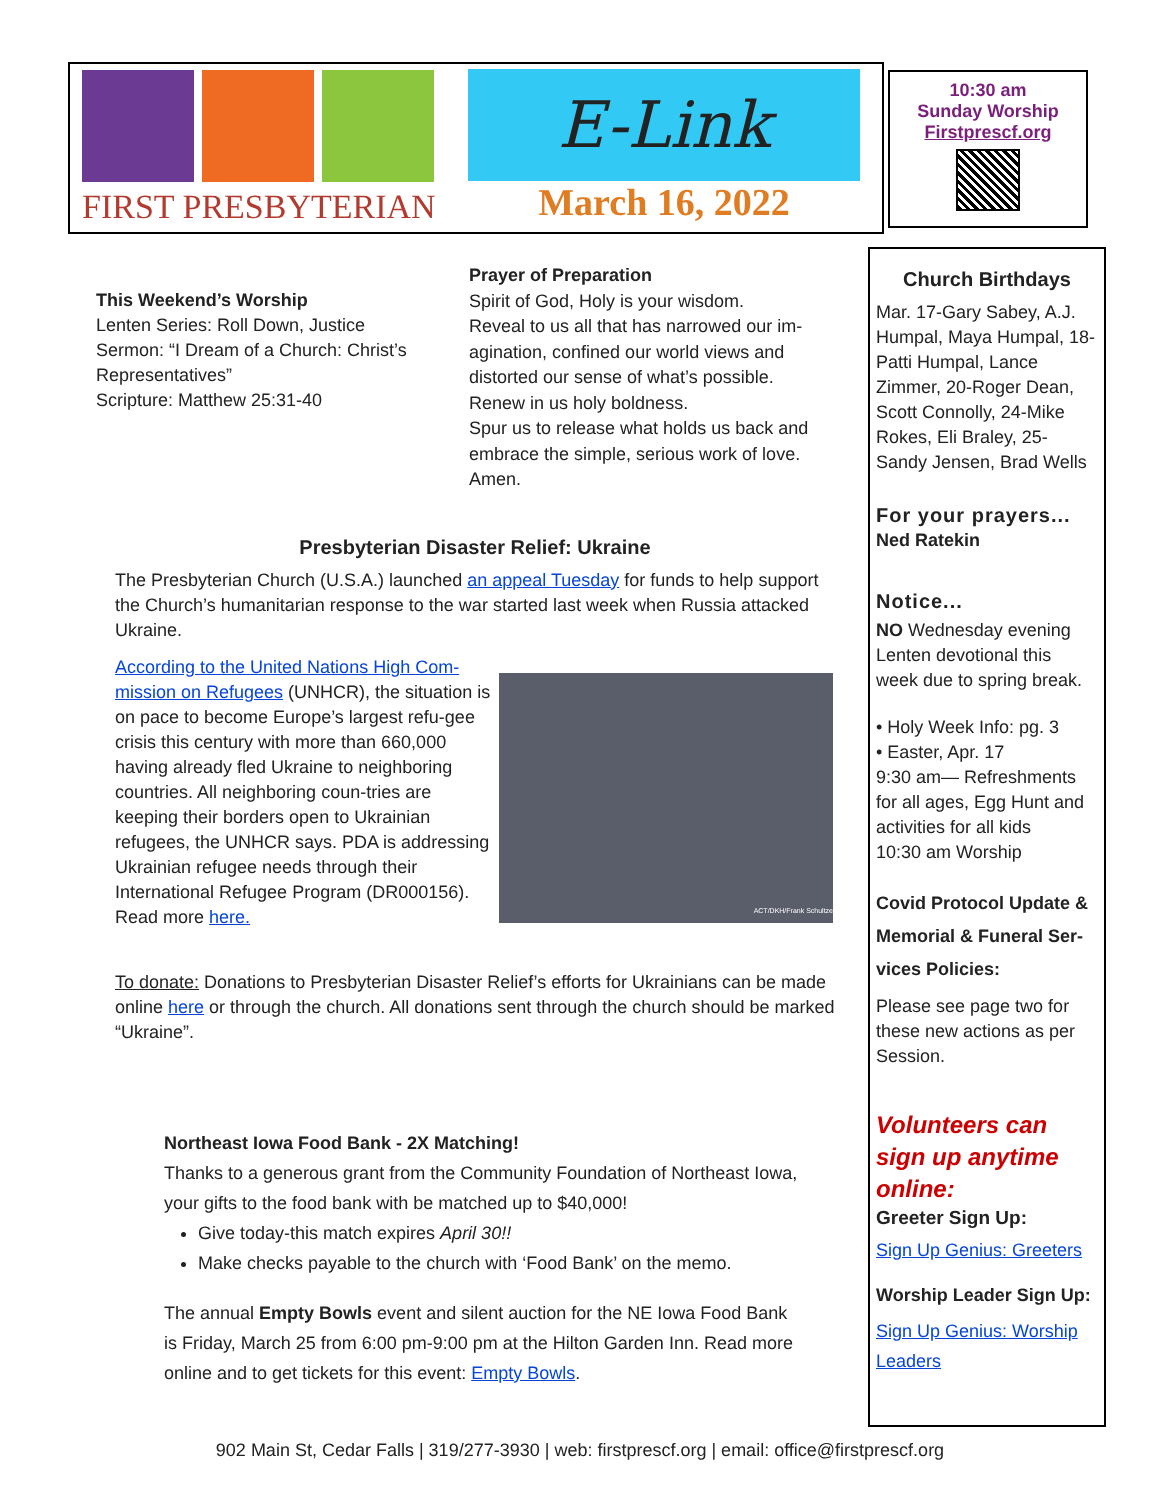E-Link
FIRST PRESBYTERIAN March 16, 2022
10:30 am
Sunday Worship
Firstprescf.org
This Weekend’s Worship
Lenten Series: Roll Down, Justice
Sermon: “I Dream of a Church: Christ’s Representatives”
Scripture: Matthew 25:31-40
Prayer of Preparation
Spirit of God, Holy is your wisdom.
Reveal to us all that has narrowed our im-agination, confined our world views and distorted our sense of what’s possible.
Renew in us holy boldness.
Spur us to release what holds us back and embrace the simple, serious work of love.
Amen.
Presbyterian Disaster Relief: Ukraine
The Presbyterian Church (U.S.A.) launched an appeal Tuesday for funds to help support the Church’s humanitarian response to the war started last week when Russia attacked Ukraine.
According to the United Nations High Com-mission on Refugees (UNHCR), the situation is on pace to become Europe’s largest refu-gee crisis this century with more than 660,000 having already fled Ukraine to neighboring countries. All neighboring coun-tries are keeping their borders open to Ukrainian refugees, the UNHCR says. PDA is addressing Ukrainian refugee needs through their International Refugee Program (DR000156). Read more here.
ACT/DKH/Frank Schultze
To donate: Donations to Presbyterian Disaster Relief’s efforts for Ukrainians can be made online here or through the church. All donations sent through the church should be marked “Ukraine”.
Northeast Iowa Food Bank - 2X Matching!
Thanks to a generous grant from the Community Foundation of Northeast Iowa, your gifts to the food bank with be matched up to $40,000!
Give today-this match expires April 30!!
Make checks payable to the church with ‘Food Bank’ on the memo.
The annual Empty Bowls event and silent auction for the NE Iowa Food Bank is Friday, March 25 from 6:00 pm-9:00 pm at the Hilton Garden Inn. Read more online and to get tickets for this event: Empty Bowls.
Church Birthdays
Mar. 17-Gary Sabey, A.J. Humpal, Maya Humpal, 18-Patti Humpal, Lance Zimmer, 20-Roger Dean, Scott Connolly, 24-Mike Rokes, Eli Braley, 25-Sandy Jensen, Brad Wells
For your prayers...
Ned Ratekin
Notice...
NO Wednesday evening Lenten devotional this week due to spring break.
• Holy Week Info: pg. 3
• Easter, Apr. 17
9:30 am— Refreshments for all ages, Egg Hunt and activities for all kids
10:30 am Worship
Covid Protocol Update & Memorial & Funeral Ser-vices Policies:
Please see page two for these new actions as per Session.
Volunteers can sign up anytime online:
Greeter Sign Up:
Sign Up Genius: Greeters
Worship Leader Sign Up:
Sign Up Genius: Worship Leaders
902 Main St, Cedar Falls | 319/277-3930 | web: firstprescf.org | email: office@firstprescf.org